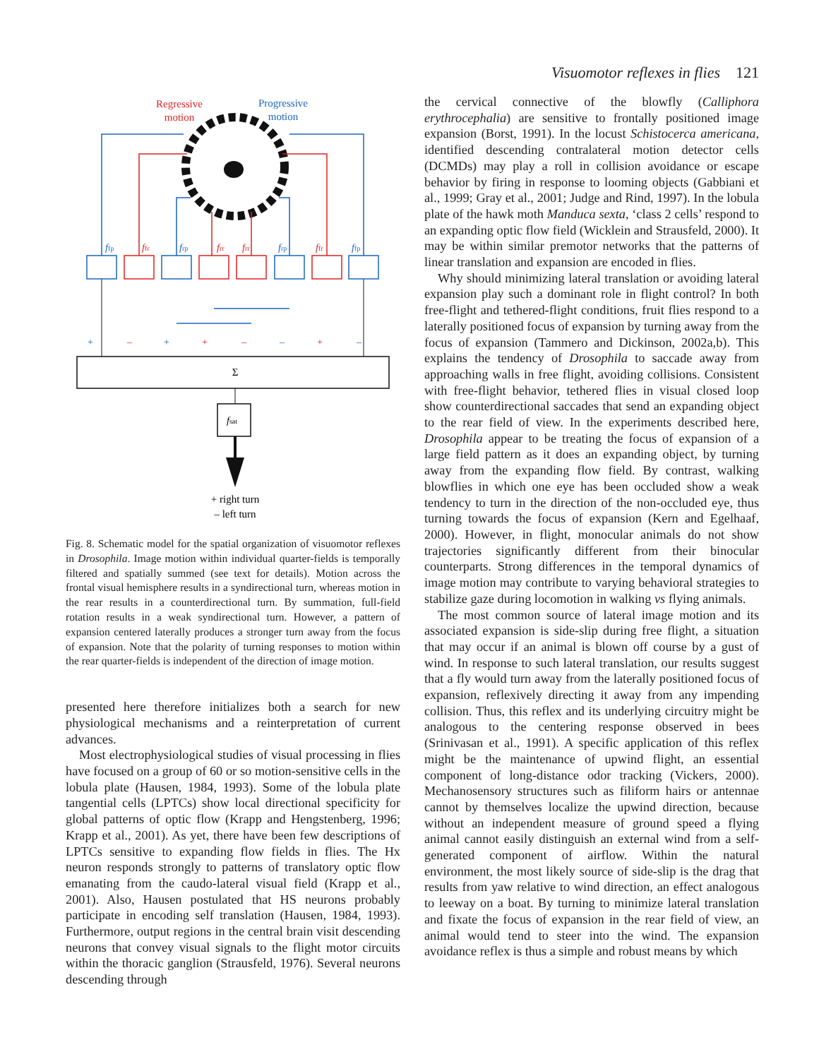Visuomotor reflexes in flies 121
Regressive
motion
Progressive
motion
ffp
ffr
frp
frr
frr
frp
ffr
ffp
+
–
+
+
–
–
+
–
Σ
fsat
+ right turn
– left turn
Fig. 8. Schematic model for the spatial organization of visuomotor reflexes in Drosophila. Image motion within individual quarter-fields is temporally filtered and spatially summed (see text for details). Motion across the frontal visual hemisphere results in a syndirectional turn, whereas motion in the rear results in a counterdirectional turn. By summation, full-field rotation results in a weak syndirectional turn. However, a pattern of expansion centered laterally produces a stronger turn away from the focus of expansion. Note that the polarity of turning responses to motion within the rear quarter-fields is independent of the direction of image motion.
presented here therefore initializes both a search for new physiological mechanisms and a reinterpretation of current advances.
Most electrophysiological studies of visual processing in flies have focused on a group of 60 or so motion-sensitive cells in the lobula plate (Hausen, 1984, 1993). Some of the lobula plate tangential cells (LPTCs) show local directional specificity for global patterns of optic flow (Krapp and Hengstenberg, 1996; Krapp et al., 2001). As yet, there have been few descriptions of LPTCs sensitive to expanding flow fields in flies. The Hx neuron responds strongly to patterns of translatory optic flow emanating from the caudo-lateral visual field (Krapp et al., 2001). Also, Hausen postulated that HS neurons probably participate in encoding self translation (Hausen, 1984, 1993). Furthermore, output regions in the central brain visit descending neurons that convey visual signals to the flight motor circuits within the thoracic ganglion (Strausfeld, 1976). Several neurons descending through
the cervical connective of the blowfly (Calliphora erythrocephalia) are sensitive to frontally positioned image expansion (Borst, 1991). In the locust Schistocerca americana, identified descending contralateral motion detector cells (DCMDs) may play a roll in collision avoidance or escape behavior by firing in response to looming objects (Gabbiani et al., 1999; Gray et al., 2001; Judge and Rind, 1997). In the lobula plate of the hawk moth Manduca sexta, ‘class 2 cells’ respond to an expanding optic flow field (Wicklein and Strausfeld, 2000). It may be within similar premotor networks that the patterns of linear translation and expansion are encoded in flies.
Why should minimizing lateral translation or avoiding lateral expansion play such a dominant role in flight control? In both free-flight and tethered-flight conditions, fruit flies respond to a laterally positioned focus of expansion by turning away from the focus of expansion (Tammero and Dickinson, 2002a,b). This explains the tendency of Drosophila to saccade away from approaching walls in free flight, avoiding collisions. Consistent with free-flight behavior, tethered flies in visual closed loop show counterdirectional saccades that send an expanding object to the rear field of view. In the experiments described here, Drosophila appear to be treating the focus of expansion of a large field pattern as it does an expanding object, by turning away from the expanding flow field. By contrast, walking blowflies in which one eye has been occluded show a weak tendency to turn in the direction of the non-occluded eye, thus turning towards the focus of expansion (Kern and Egelhaaf, 2000). However, in flight, monocular animals do not show trajectories significantly different from their binocular counterparts. Strong differences in the temporal dynamics of image motion may contribute to varying behavioral strategies to stabilize gaze during locomotion in walking vs flying animals.
The most common source of lateral image motion and its associated expansion is side-slip during free flight, a situation that may occur if an animal is blown off course by a gust of wind. In response to such lateral translation, our results suggest that a fly would turn away from the laterally positioned focus of expansion, reflexively directing it away from any impending collision. Thus, this reflex and its underlying circuitry might be analogous to the centering response observed in bees (Srinivasan et al., 1991). A specific application of this reflex might be the maintenance of upwind flight, an essential component of long-distance odor tracking (Vickers, 2000). Mechanosensory structures such as filiform hairs or antennae cannot by themselves localize the upwind direction, because without an independent measure of ground speed a flying animal cannot easily distinguish an external wind from a self-generated component of airflow. Within the natural environment, the most likely source of side-slip is the drag that results from yaw relative to wind direction, an effect analogous to leeway on a boat. By turning to minimize lateral translation and fixate the focus of expansion in the rear field of view, an animal would tend to steer into the wind. The expansion avoidance reflex is thus a simple and robust means by which